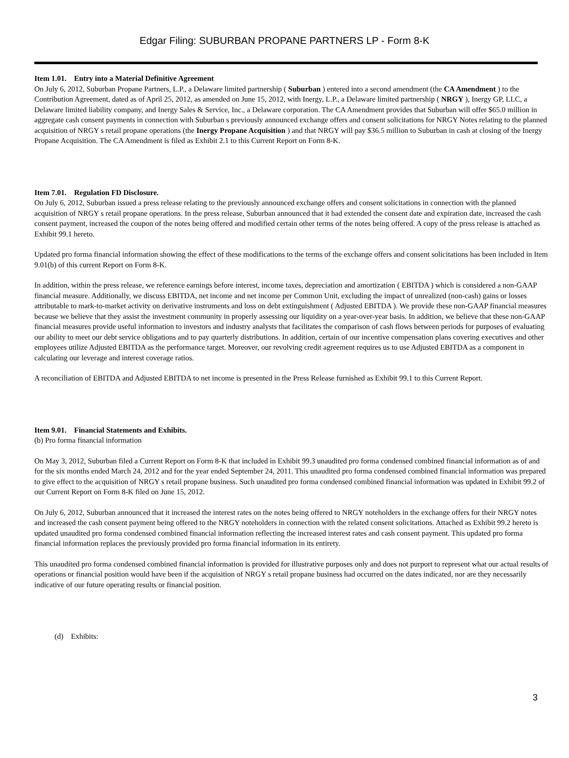Edgar Filing: SUBURBAN PROPANE PARTNERS LP - Form 8-K
Item 1.01. Entry into a Material Definitive Agreement
On July 6, 2012, Suburban Propane Partners, L.P., a Delaware limited partnership ( Suburban ) entered into a second amendment (the CA Amendment ) to the Contribution Agreement, dated as of April 25, 2012, as amended on June 15, 2012, with Inergy, L.P., a Delaware limited partnership ( NRGY ), Inergy GP, LLC, a Delaware limited liability company, and Inergy Sales & Service, Inc., a Delaware corporation. The CA Amendment provides that Suburban will offer $65.0 million in aggregate cash consent payments in connection with Suburban s previously announced exchange offers and consent solicitations for NRGY Notes relating to the planned acquisition of NRGY s retail propane operations (the Inergy Propane Acquisition ) and that NRGY will pay $36.5 million to Suburban in cash at closing of the Inergy Propane Acquisition. The CA Amendment is filed as Exhibit 2.1 to this Current Report on Form 8-K.
Item 7.01. Regulation FD Disclosure.
On July 6, 2012, Suburban issued a press release relating to the previously announced exchange offers and consent solicitations in connection with the planned acquisition of NRGY s retail propane operations. In the press release, Suburban announced that it had extended the consent date and expiration date, increased the cash consent payment, increased the coupon of the notes being offered and modified certain other terms of the notes being offered. A copy of the press release is attached as Exhibit 99.1 hereto.
Updated pro forma financial information showing the effect of these modifications to the terms of the exchange offers and consent solicitations has been included in Item 9.01(b) of this current Report on Form 8-K.
In addition, within the press release, we reference earnings before interest, income taxes, depreciation and amortization ( EBITDA ) which is considered a non-GAAP financial measure. Additionally, we discuss EBITDA, net income and net income per Common Unit, excluding the impact of unrealized (non-cash) gains or losses attributable to mark-to-market activity on derivative instruments and loss on debt extinguishment ( Adjusted EBITDA ). We provide these non-GAAP financial measures because we believe that they assist the investment community in properly assessing our liquidity on a year-over-year basis. In addition, we believe that these non-GAAP financial measures provide useful information to investors and industry analysts that facilitates the comparison of cash flows between periods for purposes of evaluating our ability to meet our debt service obligations and to pay quarterly distributions. In addition, certain of our incentive compensation plans covering executives and other employees utilize Adjusted EBITDA as the performance target. Moreover, our revolving credit agreement requires us to use Adjusted EBITDA as a component in calculating our leverage and interest coverage ratios.
A reconciliation of EBITDA and Adjusted EBITDA to net income is presented in the Press Release furnished as Exhibit 99.1 to this Current Report.
Item 9.01. Financial Statements and Exhibits.
(b) Pro forma financial information
On May 3, 2012, Suburban filed a Current Report on Form 8-K that included in Exhibit 99.3 unaudited pro forma condensed combined financial information as of and for the six months ended March 24, 2012 and for the year ended September 24, 2011. This unaudited pro forma condensed combined financial information was prepared to give effect to the acquisition of NRGY s retail propane business. Such unaudited pro forma condensed combined financial information was updated in Exhibit 99.2 of our Current Report on Form 8-K filed on June 15, 2012.
On July 6, 2012, Suburban announced that it increased the interest rates on the notes being offered to NRGY noteholders in the exchange offers for their NRGY notes and increased the cash consent payment being offered to the NRGY noteholders in connection with the related consent solicitations. Attached as Exhibit 99.2 hereto is updated unaudited pro forma condensed combined financial information reflecting the increased interest rates and cash consent payment. This updated pro forma financial information replaces the previously provided pro forma financial information in its entirety.
This unaudited pro forma condensed combined financial information is provided for illustrative purposes only and does not purport to represent what our actual results of operations or financial position would have been if the acquisition of NRGY s retail propane business had occurred on the dates indicated, nor are they necessarily indicative of our future operating results or financial position.
(d) Exhibits:
3